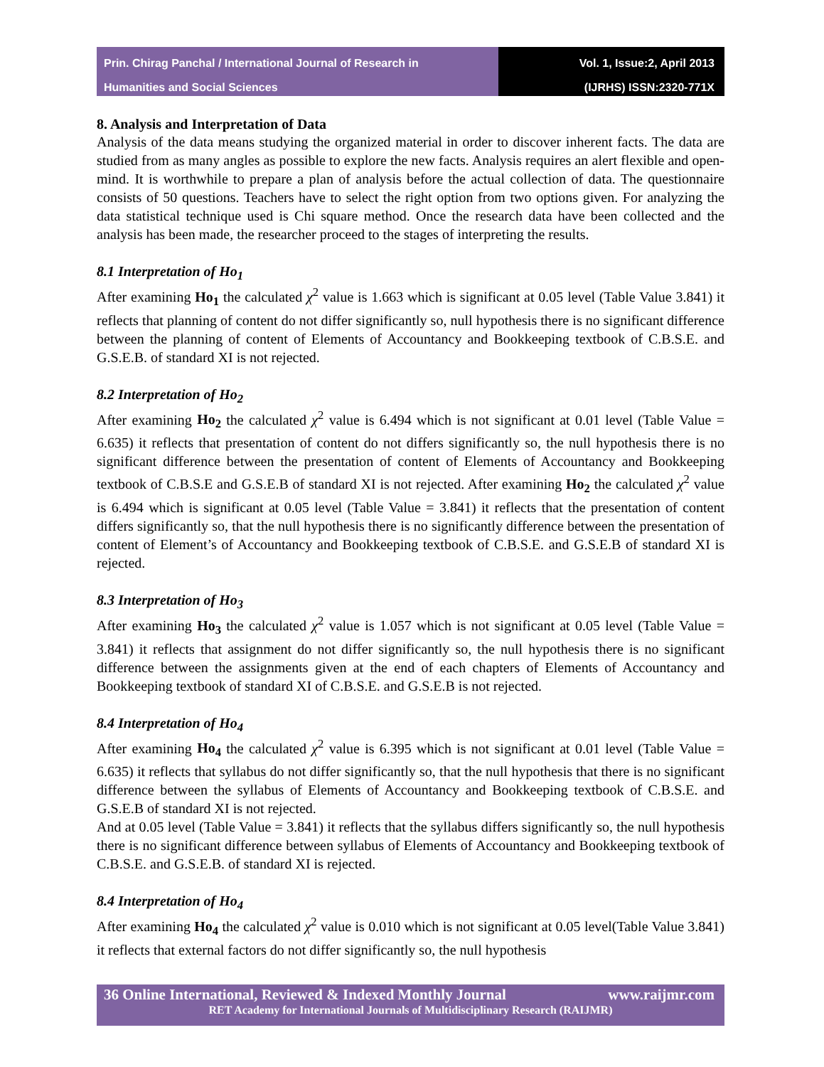Prin. Chirag Panchal / International Journal of Research in
Humanities and Social Sciences
Vol. 1, Issue:2, April 2013
(IJRHS) ISSN:2320-771X
8. Analysis and Interpretation of Data
Analysis of the data means studying the organized material in order to discover inherent facts. The data are studied from as many angles as possible to explore the new facts. Analysis requires an alert flexible and open-mind. It is worthwhile to prepare a plan of analysis before the actual collection of data. The questionnaire consists of 50 questions. Teachers have to select the right option from two options given. For analyzing the data statistical technique used is Chi square method. Once the research data have been collected and the analysis has been made, the researcher proceed to the stages of interpreting the results.
8.1 Interpretation of Ho<sub>1</sub>
After examining Ho<sub>1</sub> the calculated χ<sup>2</sup> value is 1.663 which is significant at 0.05 level (Table Value 3.841) it reflects that planning of content do not differ significantly so, null hypothesis there is no significant difference between the planning of content of Elements of Accountancy and Bookkeeping textbook of C.B.S.E. and G.S.E.B. of standard XI is not rejected.
8.2 Interpretation of Ho<sub>2</sub>
After examining Ho<sub>2</sub> the calculated χ<sup>2</sup> value is 6.494 which is not significant at 0.01 level (Table Value = 6.635) it reflects that presentation of content do not differs significantly so, the null hypothesis there is no significant difference between the presentation of content of Elements of Accountancy and Bookkeeping textbook of C.B.S.E and G.S.E.B of standard XI is not rejected. After examining Ho<sub>2</sub> the calculated χ<sup>2</sup> value is 6.494 which is significant at 0.05 level (Table Value = 3.841) it reflects that the presentation of content differs significantly so, that the null hypothesis there is no significantly difference between the presentation of content of Element’s of Accountancy and Bookkeeping textbook of C.B.S.E. and G.S.E.B of standard XI is rejected.
8.3 Interpretation of Ho<sub>3</sub>
After examining Ho<sub>3</sub> the calculated χ<sup>2</sup> value is 1.057 which is not significant at 0.05 level (Table Value = 3.841) it reflects that assignment do not differ significantly so, the null hypothesis there is no significant difference between the assignments given at the end of each chapters of Elements of Accountancy and Bookkeeping textbook of standard XI of C.B.S.E. and G.S.E.B is not rejected.
8.4 Interpretation of Ho<sub>4</sub>
After examining Ho<sub>4</sub> the calculated χ<sup>2</sup> value is 6.395 which is not significant at 0.01 level (Table Value = 6.635) it reflects that syllabus do not differ significantly so, that the null hypothesis that there is no significant difference between the syllabus of Elements of Accountancy and Bookkeeping textbook of C.B.S.E. and G.S.E.B of standard XI is not rejected.
And at 0.05 level (Table Value = 3.841) it reflects that the syllabus differs significantly so, the null hypothesis there is no significant difference between syllabus of Elements of Accountancy and Bookkeeping textbook of C.B.S.E. and G.S.E.B. of standard XI is rejected.
8.4 Interpretation of Ho<sub>4</sub>
After examining Ho<sub>4</sub> the calculated χ<sup>2</sup> value is 0.010 which is not significant at 0.05 level(Table Value 3.841) it reflects that external factors do not differ significantly so, the null hypothesis
36 Online International, Reviewed & Indexed Monthly Journal www.raijmr.com
RET Academy for International Journals of Multidisciplinary Research (RAIJMR)